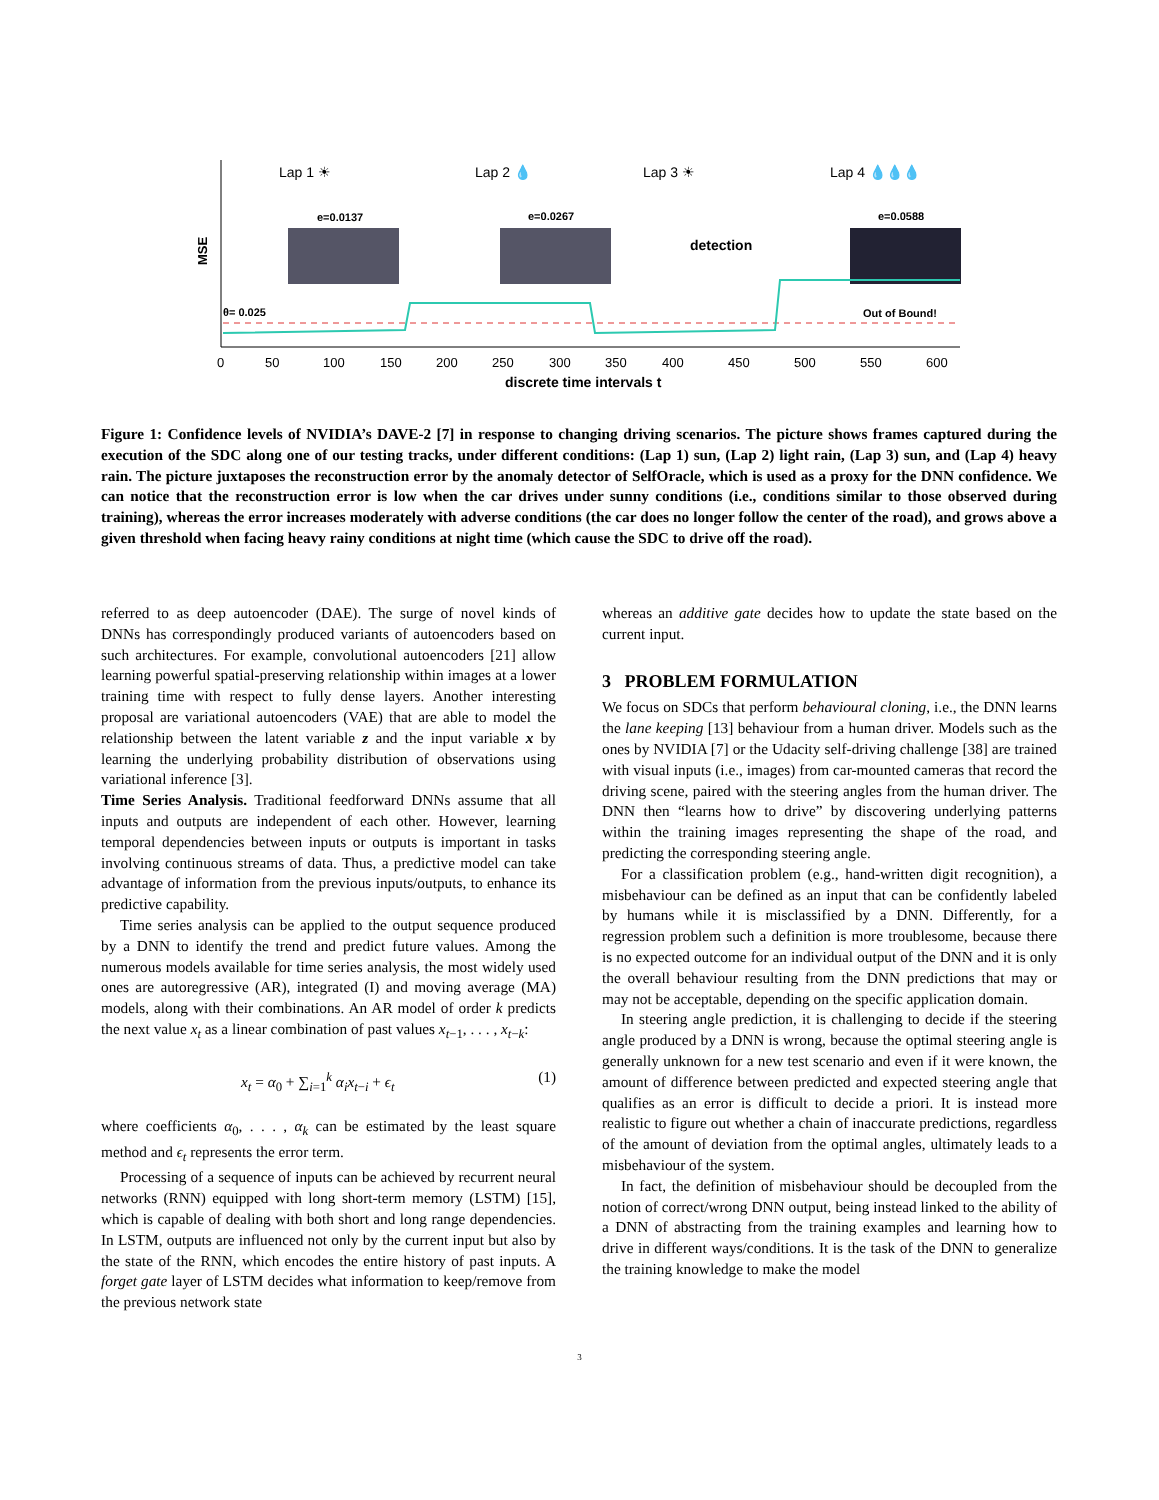MSE
Lap 1 ☀
Lap 2 💧
Lap 3 ☀
Lap 4 💧💧💧
e=0.0137
e=0.0267
e=0.0588
detection
θ= 0.025
Out of Bound!
0
50
100
150
200
250
300
350
400
450
500
550
600
discrete time intervals t
Figure 1: Confidence levels of NVIDIA’s DAVE-2 [7] in response to changing driving scenarios. The picture shows frames captured during the execution of the SDC along one of our testing tracks, under different conditions: (Lap 1) sun, (Lap 2) light rain, (Lap 3) sun, and (Lap 4) heavy rain. The picture juxtaposes the reconstruction error by the anomaly detector of SelfOracle, which is used as a proxy for the DNN confidence. We can notice that the reconstruction error is low when the car drives under sunny conditions (i.e., conditions similar to those observed during training), whereas the error increases moderately with adverse conditions (the car does no longer follow the center of the road), and grows above a given threshold when facing heavy rainy conditions at night time (which cause the SDC to drive off the road).
referred to as deep autoencoder (DAE). The surge of novel kinds of DNNs has correspondingly produced variants of autoencoders based on such architectures. For example, convolutional autoencoders [21] allow learning powerful spatial-preserving relationship within images at a lower training time with respect to fully dense layers. Another interesting proposal are variational autoencoders (VAE) that are able to model the relationship between the latent variable z and the input variable x by learning the underlying probability distribution of observations using variational inference [3].
Time Series Analysis. Traditional feedforward DNNs assume that all inputs and outputs are independent of each other. However, learning temporal dependencies between inputs or outputs is important in tasks involving continuous streams of data. Thus, a predictive model can take advantage of information from the previous inputs/outputs, to enhance its predictive capability.
Time series analysis can be applied to the output sequence produced by a DNN to identify the trend and predict future values. Among the numerous models available for time series analysis, the most widely used ones are autoregressive (AR), integrated (I) and moving average (MA) models, along with their combinations. An AR model of order k predicts the next value x<sub>t</sub> as a linear combination of past values x<sub>t−1</sub>, . . . , x<sub>t−k</sub>:
x<sub>t</sub> = α<sub>0</sub> + ∑<sub>i=1</sub><sup>k</sup> α<sub>i</sub>x<sub>t−i</sub> + ϵ<sub>t</sub> (1)
where coefficients α<sub>0</sub>, . . . , α<sub>k</sub> can be estimated by the least square method and ϵ<sub>t</sub> represents the error term.
Processing of a sequence of inputs can be achieved by recurrent neural networks (RNN) equipped with long short-term memory (LSTM) [15], which is capable of dealing with both short and long range dependencies. In LSTM, outputs are influenced not only by the current input but also by the state of the RNN, which encodes the entire history of past inputs. A forget gate layer of LSTM decides what information to keep/remove from the previous network state
whereas an additive gate decides how to update the state based on the current input.
3 PROBLEM FORMULATION
We focus on SDCs that perform behavioural cloning, i.e., the DNN learns the lane keeping [13] behaviour from a human driver. Models such as the ones by NVIDIA [7] or the Udacity self-driving challenge [38] are trained with visual inputs (i.e., images) from car-mounted cameras that record the driving scene, paired with the steering angles from the human driver. The DNN then “learns how to drive” by discovering underlying patterns within the training images representing the shape of the road, and predicting the corresponding steering angle.
For a classification problem (e.g., hand-written digit recognition), a misbehaviour can be defined as an input that can be confidently labeled by humans while it is misclassified by a DNN. Differently, for a regression problem such a definition is more troublesome, because there is no expected outcome for an individual output of the DNN and it is only the overall behaviour resulting from the DNN predictions that may or may not be acceptable, depending on the specific application domain.
In steering angle prediction, it is challenging to decide if the steering angle produced by a DNN is wrong, because the optimal steering angle is generally unknown for a new test scenario and even if it were known, the amount of difference between predicted and expected steering angle that qualifies as an error is difficult to decide a priori. It is instead more realistic to figure out whether a chain of inaccurate predictions, regardless of the amount of deviation from the optimal angles, ultimately leads to a misbehaviour of the system.
In fact, the definition of misbehaviour should be decoupled from the notion of correct/wrong DNN output, being instead linked to the ability of a DNN of abstracting from the training examples and learning how to drive in different ways/conditions. It is the task of the DNN to generalize the training knowledge to make the model
3